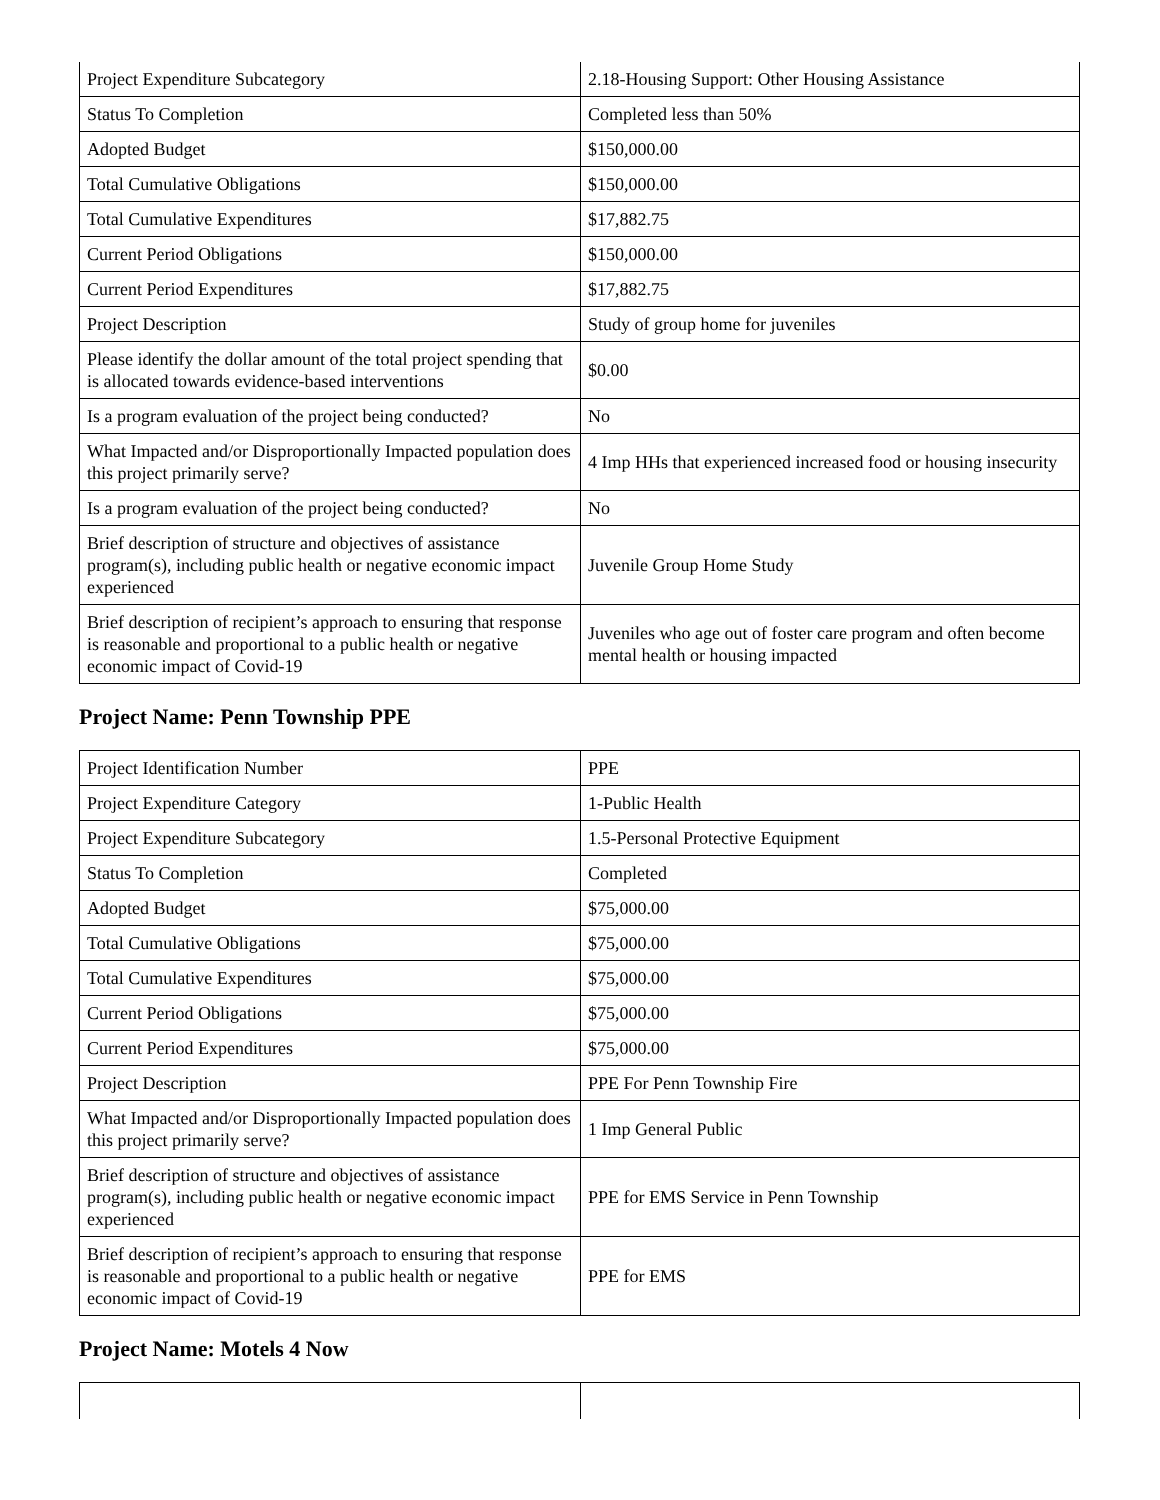| Project Expenditure Subcategory | 2.18-Housing Support: Other Housing Assistance |
| Status To Completion | Completed less than 50% |
| Adopted Budget | $150,000.00 |
| Total Cumulative Obligations | $150,000.00 |
| Total Cumulative Expenditures | $17,882.75 |
| Current Period Obligations | $150,000.00 |
| Current Period Expenditures | $17,882.75 |
| Project Description | Study of group home for juveniles |
| Please identify the dollar amount of the total project spending that is allocated towards evidence-based interventions | $0.00 |
| Is a program evaluation of the project being conducted? | No |
| What Impacted and/or Disproportionally Impacted population does this project primarily serve? | 4 Imp HHs that experienced increased food or housing insecurity |
| Is a program evaluation of the project being conducted? | No |
| Brief description of structure and objectives of assistance program(s), including public health or negative economic impact experienced | Juvenile Group Home Study |
| Brief description of recipient’s approach to ensuring that response is reasonable and proportional to a public health or negative economic impact of Covid-19 | Juveniles who age out of foster care program and often become mental health or housing impacted |
Project Name: Penn Township PPE
| Project Identification Number | PPE |
| Project Expenditure Category | 1-Public Health |
| Project Expenditure Subcategory | 1.5-Personal Protective Equipment |
| Status To Completion | Completed |
| Adopted Budget | $75,000.00 |
| Total Cumulative Obligations | $75,000.00 |
| Total Cumulative Expenditures | $75,000.00 |
| Current Period Obligations | $75,000.00 |
| Current Period Expenditures | $75,000.00 |
| Project Description | PPE For Penn Township Fire |
| What Impacted and/or Disproportionally Impacted population does this project primarily serve? | 1 Imp General Public |
| Brief description of structure and objectives of assistance program(s), including public health or negative economic impact experienced | PPE for EMS Service in Penn Township |
| Brief description of recipient’s approach to ensuring that response is reasonable and proportional to a public health or negative economic impact of Covid-19 | PPE for EMS |
Project Name: Motels 4 Now